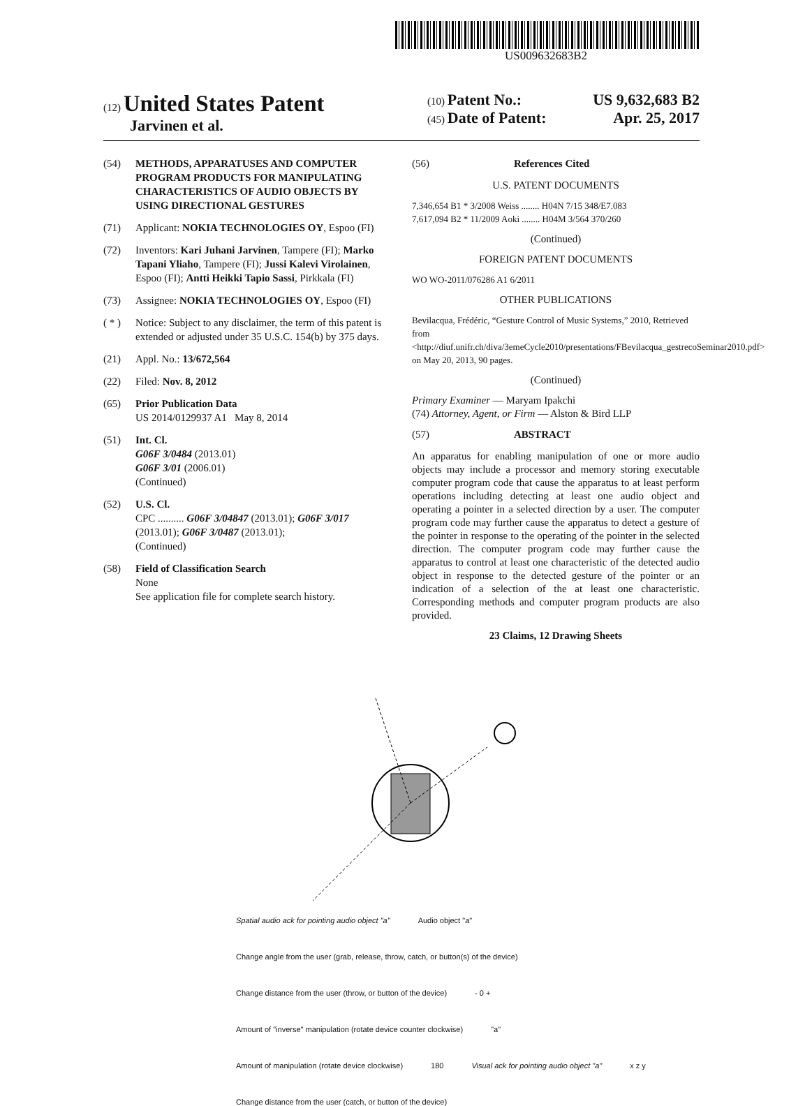US009632683B2
(12) United States Patent
Jarvinen et al.
(10) Patent No.: US 9,632,683 B2
(45) Date of Patent: Apr. 25, 2017
(54) METHODS, APPARATUSES AND COMPUTER PROGRAM PRODUCTS FOR MANIPULATING CHARACTERISTICS OF AUDIO OBJECTS BY USING DIRECTIONAL GESTURES
(71) Applicant: NOKIA TECHNOLOGIES OY, Espoo (FI)
(72) Inventors: Kari Juhani Jarvinen, Tampere (FI); Marko Tapani Yliaho, Tampere (FI); Jussi Kalevi Virolainen, Espoo (FI); Antti Heikki Tapio Sassi, Pirkkala (FI)
(73) Assignee: NOKIA TECHNOLOGIES OY, Espoo (FI)
( * ) Notice: Subject to any disclaimer, the term of this patent is extended or adjusted under 35 U.S.C. 154(b) by 375 days.
(21) Appl. No.: 13/672,564
(22) Filed: Nov. 8, 2012
(65) Prior Publication Data
US 2014/0129937 A1 May 8, 2014
(51) Int. Cl.
G06F 3/0484 (2013.01)
G06F 3/01 (2006.01)
(Continued)
(52) U.S. Cl.
CPC .......... G06F 3/04847 (2013.01); G06F 3/017 (2013.01); G06F 3/0487 (2013.01);
(Continued)
(58) Field of Classification Search
None
See application file for complete search history.
(56) References Cited
U.S. PATENT DOCUMENTS
7,346,654 B1 * 3/2008 Weiss ........ H04N 7/15 348/E7.083
7,617,094 B2 * 11/2009 Aoki ........ H04M 3/564 370/260
(Continued)
FOREIGN PATENT DOCUMENTS
WO WO-2011/076286 A1 6/2011
OTHER PUBLICATIONS
Bevilacqua, Frédéric, “Gesture Control of Music Systems,” 2010, Retrieved from <http://diuf.unifr.ch/diva/3emeCycle2010/presentations/FBevilacqua_gestrecoSeminar2010.pdf> on May 20, 2013, 90 pages.
(Continued)
Primary Examiner — Maryam Ipakchi
(74) Attorney, Agent, or Firm — Alston & Bird LLP
(57) ABSTRACT
An apparatus for enabling manipulation of one or more audio objects may include a processor and memory storing executable computer program code that cause the apparatus to at least perform operations including detecting at least one audio object and operating a pointer in a selected direction by a user. The computer program code may further cause the apparatus to detect a gesture of the pointer in response to the operating of the pointer in the selected direction. The computer program code may further cause the apparatus to control at least one characteristic of the detected audio object in response to the detected gesture of the pointer or an indication of a selection of the at least one characteristic. Corresponding methods and computer program products are also provided.
23 Claims, 12 Drawing Sheets
Spatial audio ack for pointing audio object "a" Audio object "a" Change angle from the user (grab, release, throw, catch, or button(s) of the device) Change distance from the user (throw, or button of the device) - 0 + Amount of "inverse" manipulation (rotate device counter clockwise) "a" Amount of manipulation (rotate device clockwise) 180 Visual ack for pointing audio object "a" x z y Change distance from the user (catch, or button of the device)